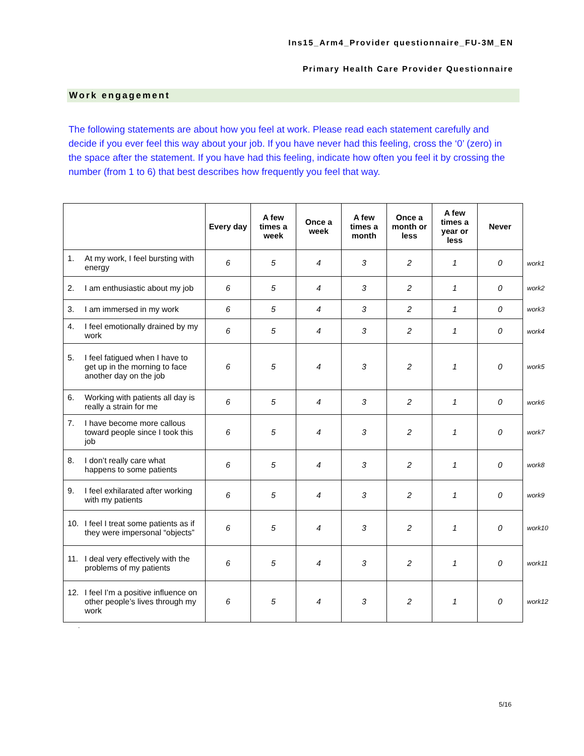Ins15_Arm4_Provider questionnaire_FU-3M_EN
Primary Health Care Provider Questionnaire
Work engagement
The following statements are about how you feel at work. Please read each statement carefully and decide if you ever feel this way about your job. If you have never had this feeling, cross the ‘0’ (zero) in the space after the statement. If you have had this feeling, indicate how often you feel it by crossing the number (from 1 to 6) that best describes how frequently you feel that way.
| | Every day | A few times a week | Once a week | A few times a month | Once a month or less | A few times a year or less | Never | |
| 1. At my work, I feel bursting with energy | 6 | 5 | 4 | 3 | 2 | 1 | 0 | work1 |
| 2. I am enthusiastic about my job | 6 | 5 | 4 | 3 | 2 | 1 | 0 | work2 |
| 3. I am immersed in my work | 6 | 5 | 4 | 3 | 2 | 1 | 0 | work3 |
| 4. I feel emotionally drained by my work | 6 | 5 | 4 | 3 | 2 | 1 | 0 | work4 |
| 5. I feel fatigued when I have to get up in the morning to face another day on the job | 6 | 5 | 4 | 3 | 2 | 1 | 0 | work5 |
| 6. Working with patients all day is really a strain for me | 6 | 5 | 4 | 3 | 2 | 1 | 0 | work6 |
| 7. I have become more callous toward people since I took this job | 6 | 5 | 4 | 3 | 2 | 1 | 0 | work7 |
| 8. I don’t really care what happens to some patients | 6 | 5 | 4 | 3 | 2 | 1 | 0 | work8 |
| 9. I feel exhilarated after working with my patients | 6 | 5 | 4 | 3 | 2 | 1 | 0 | work9 |
| 10. I feel I treat some patients as if they were impersonal “objects” | 6 | 5 | 4 | 3 | 2 | 1 | 0 | work10 |
| 11. I deal very effectively with the problems of my patients | 6 | 5 | 4 | 3 | 2 | 1 | 0 | work11 |
| 12. I feel I’m a positive influence on other people’s lives through my work | 6 | 5 | 4 | 3 | 2 | 1 | 0 | work12 |
.
5/16